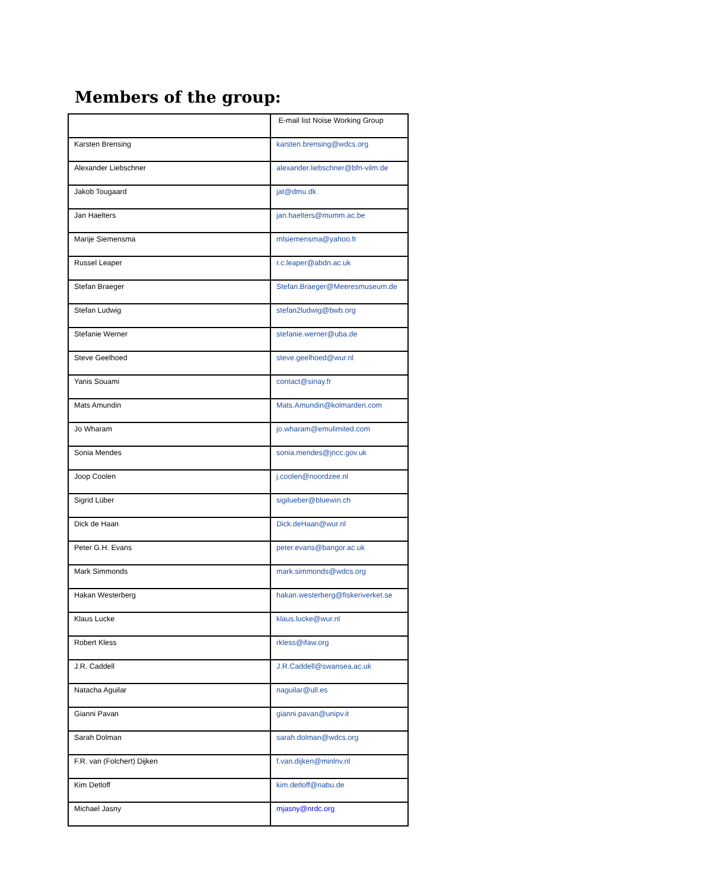Members of the group:
| | E-mail list Noise Working Group |
| Karsten Brensing | karsten.brensing@wdcs.org |
| Alexander Liebschner | alexander.liebschner@bfn-vilm.de |
| Jakob Tougaard | jat@dmu.dk |
| Jan Haelters | jan.haelters@mumm.ac.be |
| Marije Siemensma | mlsiemensma@yahoo.fr |
| Russel Leaper | r.c.leaper@abdn.ac.uk |
| Stefan Braeger | Stefan.Braeger@Meeresmuseum.de |
| Stefan Ludwig | stefan2ludwig@bwb.org |
| Stefanie Werner | stefanie.werner@uba.de |
| Steve Geelhoed | steve.geelhoed@wur.nl |
| Yanis Souami | contact@sinay.fr |
| Mats Amundin | Mats.Amundin@kolmarden.com |
| Jo Wharam | jo.wharam@emulimited.com |
| Sonia Mendes | sonia.mendes@jncc.gov.uk |
| Joop Coolen | j.coolen@noordzee.nl |
| Sigrid Lüber | sigilueber@bluewin.ch |
| Dick de Haan | Dick.deHaan@wur.nl |
| Peter G.H. Evans | peter.evans@bangor.ac.uk |
| Mark Simmonds | mark.simmonds@wdcs.org |
| Hakan Westerberg | hakan.westerberg@fiskeriverket.se |
| Klaus Lucke | klaus.lucke@wur.nl |
| Robert Kless | rkless@ifaw.org |
| J.R. Caddell | J.R.Caddell@swansea.ac.uk |
| Natacha Aguilar | naguilar@ull.es |
| Gianni Pavan | gianni.pavan@unipv.it |
| Sarah Dolman | sarah.dolman@wdcs.org |
| F.R. van (Folchert) Dijken | f.van.dijken@minlnv.nl |
| Kim Detloff | kim.detloff@nabu.de |
| Michael Jasny | mjasny@nrdc.org |